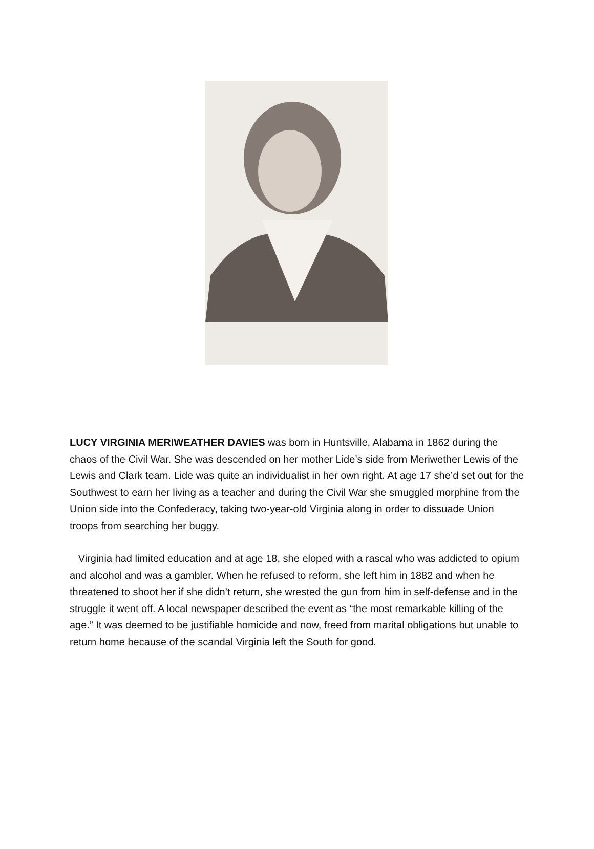LUCY VIRGINIA MERIWEATHER DAVIES was born in Huntsville, Alabama in 1862 during the chaos of the Civil War. She was descended on her mother Lide’s side from Meriwether Lewis of the Lewis and Clark team. Lide was quite an individualist in her own right. At age 17 she’d set out for the Southwest to earn her living as a teacher and during the Civil War she smuggled morphine from the Union side into the Confederacy, taking two-year-old Virginia along in order to dissuade Union troops from searching her buggy.
Virginia had limited education and at age 18, she eloped with a rascal who was addicted to opium and alcohol and was a gambler. When he refused to reform, she left him in 1882 and when he threatened to shoot her if she didn’t return, she wrested the gun from him in self-defense and in the struggle it went off. A local newspaper described the event as “the most remarkable killing of the age.” It was deemed to be justifiable homicide and now, freed from marital obligations but unable to return home because of the scandal Virginia left the South for good.